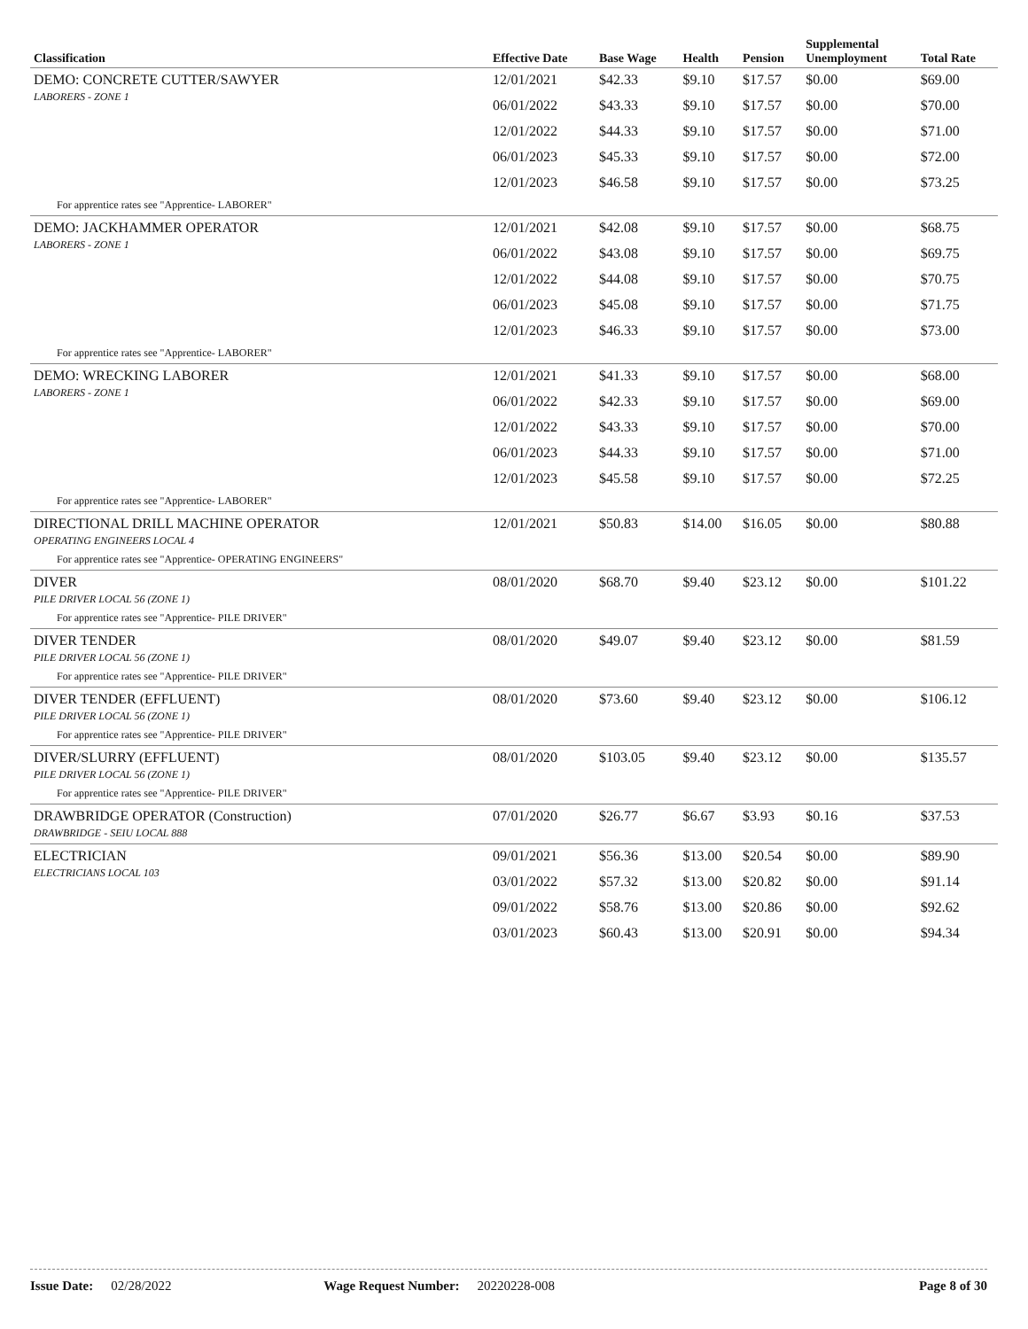| Classification | Effective Date | Base Wage | Health | Pension | Supplemental Unemployment | Total Rate |
| --- | --- | --- | --- | --- | --- | --- |
| DEMO: CONCRETE CUTTER/SAWYER LABORERS - ZONE 1 | 12/01/2021 | $42.33 | $9.10 | $17.57 | $0.00 | $69.00 |
| | 06/01/2022 | $43.33 | $9.10 | $17.57 | $0.00 | $70.00 |
| | 12/01/2022 | $44.33 | $9.10 | $17.57 | $0.00 | $71.00 |
| | 06/01/2023 | $45.33 | $9.10 | $17.57 | $0.00 | $72.00 |
| | 12/01/2023 | $46.58 | $9.10 | $17.57 | $0.00 | $73.25 |
| For apprentice rates see "Apprentice- LABORER" | | | | | | |
| DEMO: JACKHAMMER OPERATOR LABORERS - ZONE 1 | 12/01/2021 | $42.08 | $9.10 | $17.57 | $0.00 | $68.75 |
| | 06/01/2022 | $43.08 | $9.10 | $17.57 | $0.00 | $69.75 |
| | 12/01/2022 | $44.08 | $9.10 | $17.57 | $0.00 | $70.75 |
| | 06/01/2023 | $45.08 | $9.10 | $17.57 | $0.00 | $71.75 |
| | 12/01/2023 | $46.33 | $9.10 | $17.57 | $0.00 | $73.00 |
| For apprentice rates see "Apprentice- LABORER" | | | | | | |
| DEMO: WRECKING LABORER LABORERS - ZONE 1 | 12/01/2021 | $41.33 | $9.10 | $17.57 | $0.00 | $68.00 |
| | 06/01/2022 | $42.33 | $9.10 | $17.57 | $0.00 | $69.00 |
| | 12/01/2022 | $43.33 | $9.10 | $17.57 | $0.00 | $70.00 |
| | 06/01/2023 | $44.33 | $9.10 | $17.57 | $0.00 | $71.00 |
| | 12/01/2023 | $45.58 | $9.10 | $17.57 | $0.00 | $72.25 |
| For apprentice rates see "Apprentice- LABORER" | | | | | | |
| DIRECTIONAL DRILL MACHINE OPERATOR OPERATING ENGINEERS LOCAL 4 | 12/01/2021 | $50.83 | $14.00 | $16.05 | $0.00 | $80.88 |
| For apprentice rates see "Apprentice- OPERATING ENGINEERS" | | | | | | |
| DIVER PILE DRIVER LOCAL 56 (ZONE 1) | 08/01/2020 | $68.70 | $9.40 | $23.12 | $0.00 | $101.22 |
| For apprentice rates see "Apprentice- PILE DRIVER" | | | | | | |
| DIVER TENDER PILE DRIVER LOCAL 56 (ZONE 1) | 08/01/2020 | $49.07 | $9.40 | $23.12 | $0.00 | $81.59 |
| For apprentice rates see "Apprentice- PILE DRIVER" | | | | | | |
| DIVER TENDER (EFFLUENT) PILE DRIVER LOCAL 56 (ZONE 1) | 08/01/2020 | $73.60 | $9.40 | $23.12 | $0.00 | $106.12 |
| For apprentice rates see "Apprentice- PILE DRIVER" | | | | | | |
| DIVER/SLURRY (EFFLUENT) PILE DRIVER LOCAL 56 (ZONE 1) | 08/01/2020 | $103.05 | $9.40 | $23.12 | $0.00 | $135.57 |
| For apprentice rates see "Apprentice- PILE DRIVER" | | | | | | |
| DRAWBRIDGE OPERATOR (Construction) DRAWBRIDGE - SEIU LOCAL 888 | 07/01/2020 | $26.77 | $6.67 | $3.93 | $0.16 | $37.53 |
| ELECTRICIAN ELECTRICIANS LOCAL 103 | 09/01/2021 | $56.36 | $13.00 | $20.54 | $0.00 | $89.90 |
| | 03/01/2022 | $57.32 | $13.00 | $20.82 | $0.00 | $91.14 |
| | 09/01/2022 | $58.76 | $13.00 | $20.86 | $0.00 | $92.62 |
| | 03/01/2023 | $60.43 | $13.00 | $20.91 | $0.00 | $94.34 |
Issue Date: 02/28/2022 Wage Request Number: 20220228-008 Page 8 of 30